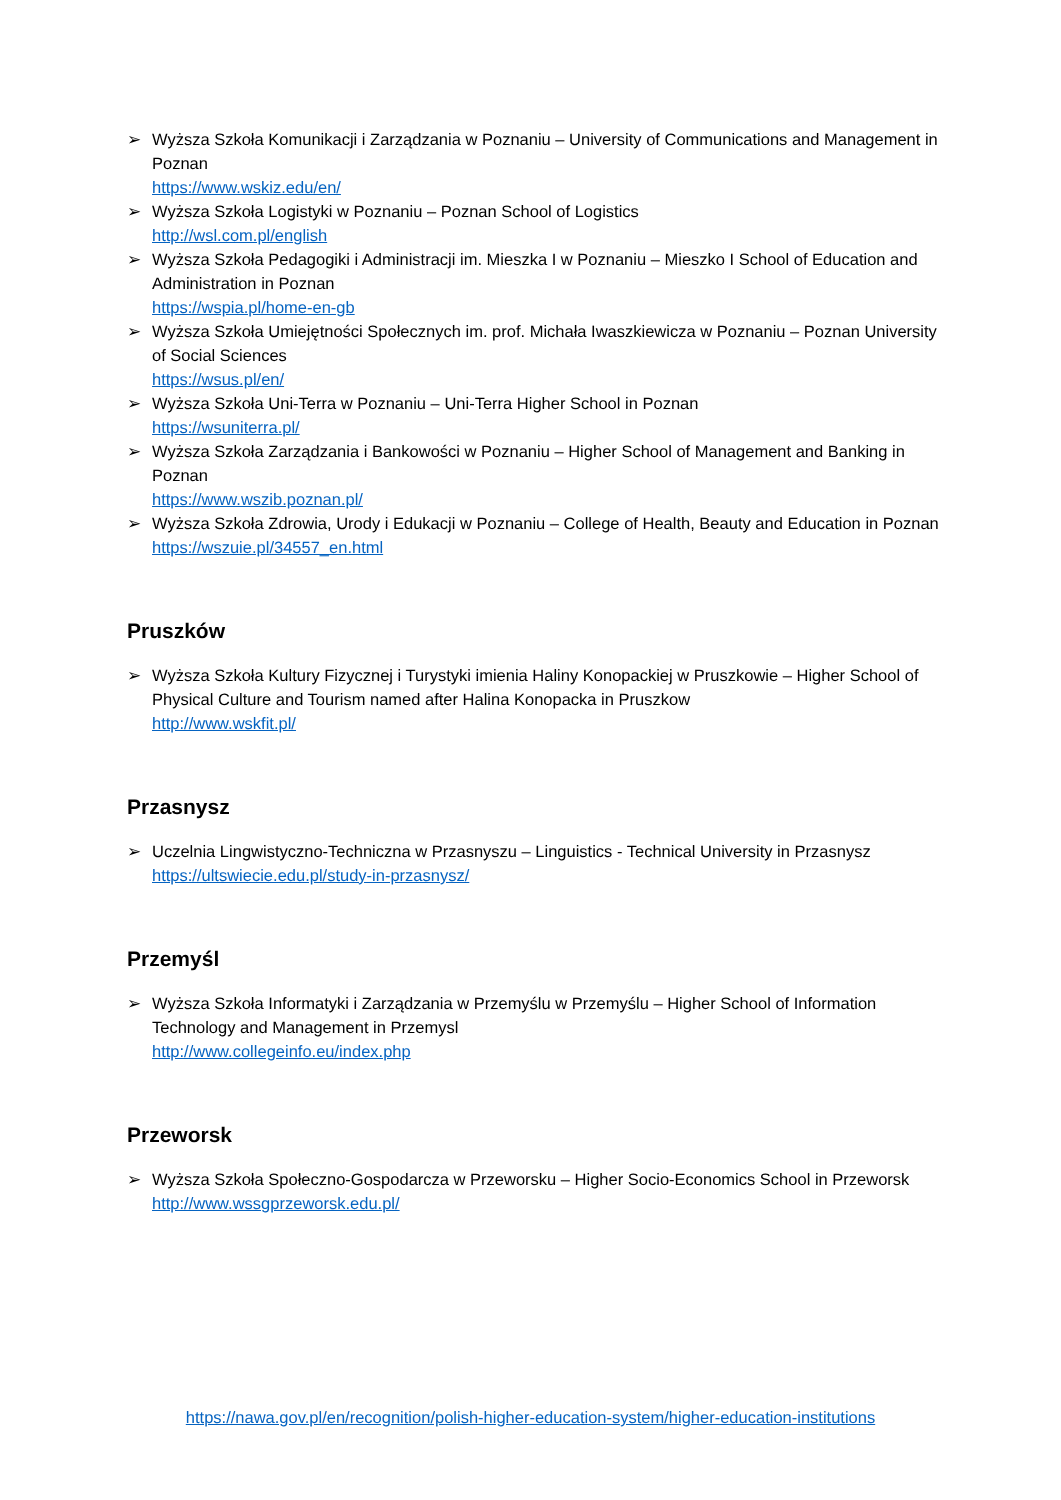➢ Wyższa Szkoła Komunikacji i Zarządzania w Poznaniu – University of Communications and Management in Poznan
https://www.wskiz.edu/en/
➢ Wyższa Szkoła Logistyki w Poznaniu – Poznan School of Logistics
http://wsl.com.pl/english
➢ Wyższa Szkoła Pedagogiki i Administracji im. Mieszka I w Poznaniu – Mieszko I School of Education and Administration in Poznan
https://wspia.pl/home-en-gb
➢ Wyższa Szkoła Umiejętności Społecznych im. prof. Michała Iwaszkiewicza w Poznaniu – Poznan University of Social Sciences
https://wsus.pl/en/
➢ Wyższa Szkoła Uni-Terra w Poznaniu – Uni-Terra Higher School in Poznan
https://wsuniterra.pl/
➢ Wyższa Szkoła Zarządzania i Bankowości w Poznaniu – Higher School of Management and Banking in Poznan
https://www.wszib.poznan.pl/
➢ Wyższa Szkoła Zdrowia, Urody i Edukacji w Poznaniu – College of Health, Beauty and Education in Poznan
https://wszuie.pl/34557_en.html
Pruszków
➢ Wyższa Szkoła Kultury Fizycznej i Turystyki imienia Haliny Konopackiej w Pruszkowie – Higher School of Physical Culture and Tourism named after Halina Konopacka in Pruszkow
http://www.wskfit.pl/
Przasnysz
➢ Uczelnia Lingwistyczno-Techniczna w Przasnyszu – Linguistics - Technical University in Przasnysz
https://ultswiecie.edu.pl/study-in-przasnysz/
Przemyśl
➢ Wyższa Szkoła Informatyki i Zarządzania w Przemyślu w Przemyślu – Higher School of Information Technology and Management in Przemysl
http://www.collegeinfo.eu/index.php
Przeworsk
➢ Wyższa Szkoła Społeczno-Gospodarcza w Przeworsku – Higher Socio-Economics School in Przeworsk
http://www.wssgprzeworsk.edu.pl/
https://nawa.gov.pl/en/recognition/polish-higher-education-system/higher-education-institutions